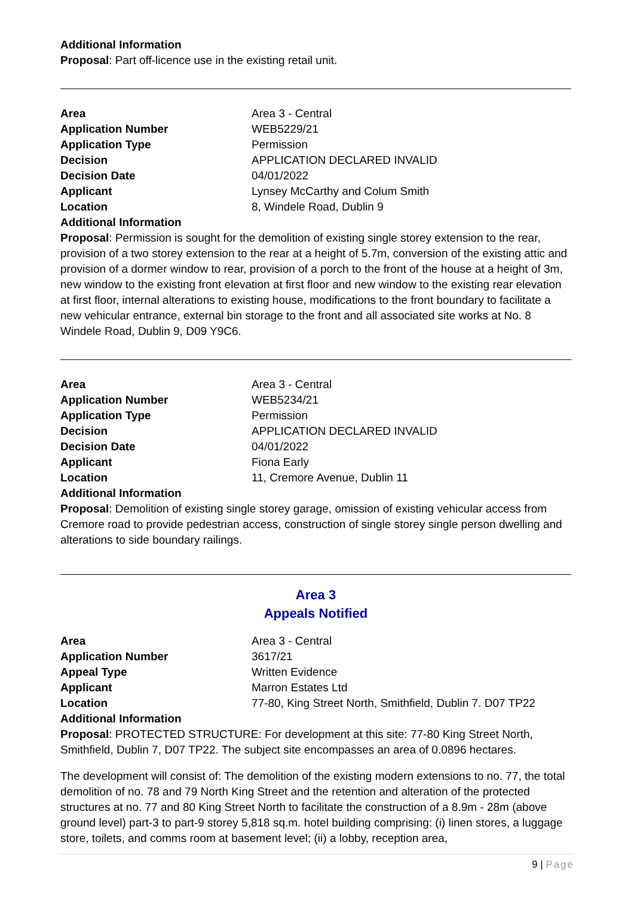Additional Information
Proposal: Part off-licence use in the existing retail unit.
| Area | Area 3 - Central |
| Application Number | WEB5229/21 |
| Application Type | Permission |
| Decision | APPLICATION DECLARED INVALID |
| Decision Date | 04/01/2022 |
| Applicant | Lynsey McCarthy and Colum Smith |
| Location | 8, Windele Road, Dublin 9 |
Additional Information
Proposal: Permission is sought for the demolition of existing single storey extension to the rear, provision of a two storey extension to the rear at a height of 5.7m, conversion of the existing attic and provision of a dormer window to rear, provision of a porch to the front of the house at a height of 3m, new window to the existing front elevation at first floor and new window to the existing rear elevation at first floor, internal alterations to existing house, modifications to the front boundary to facilitate a new vehicular entrance, external bin storage to the front and all associated site works at No. 8 Windele Road, Dublin 9, D09 Y9C6.
| Area | Area 3 - Central |
| Application Number | WEB5234/21 |
| Application Type | Permission |
| Decision | APPLICATION DECLARED INVALID |
| Decision Date | 04/01/2022 |
| Applicant | Fiona Early |
| Location | 11, Cremore Avenue, Dublin 11 |
Additional Information
Proposal: Demolition of existing single storey garage, omission of existing vehicular access from Cremore road to provide pedestrian access, construction of single storey single person dwelling and alterations to side boundary railings.
Area 3
Appeals Notified
| Area | Area 3 - Central |
| Application Number | 3617/21 |
| Appeal Type | Written Evidence |
| Applicant | Marron Estates Ltd |
| Location | 77-80, King Street North, Smithfield, Dublin 7. D07 TP22 |
Additional Information
Proposal: PROTECTED STRUCTURE: For development at this site: 77-80 King Street North, Smithfield, Dublin 7, D07 TP22. The subject site encompasses an area of 0.0896 hectares.
The development will consist of: The demolition of the existing modern extensions to no. 77, the total demolition of no. 78 and 79 North King Street and the retention and alteration of the protected structures at no. 77 and 80 King Street North to facilitate the construction of a 8.9m - 28m (above ground level) part-3 to part-9 storey 5,818 sq.m. hotel building comprising: (i) linen stores, a luggage store, toilets, and comms room at basement level; (ii) a lobby, reception area,
9 | Page